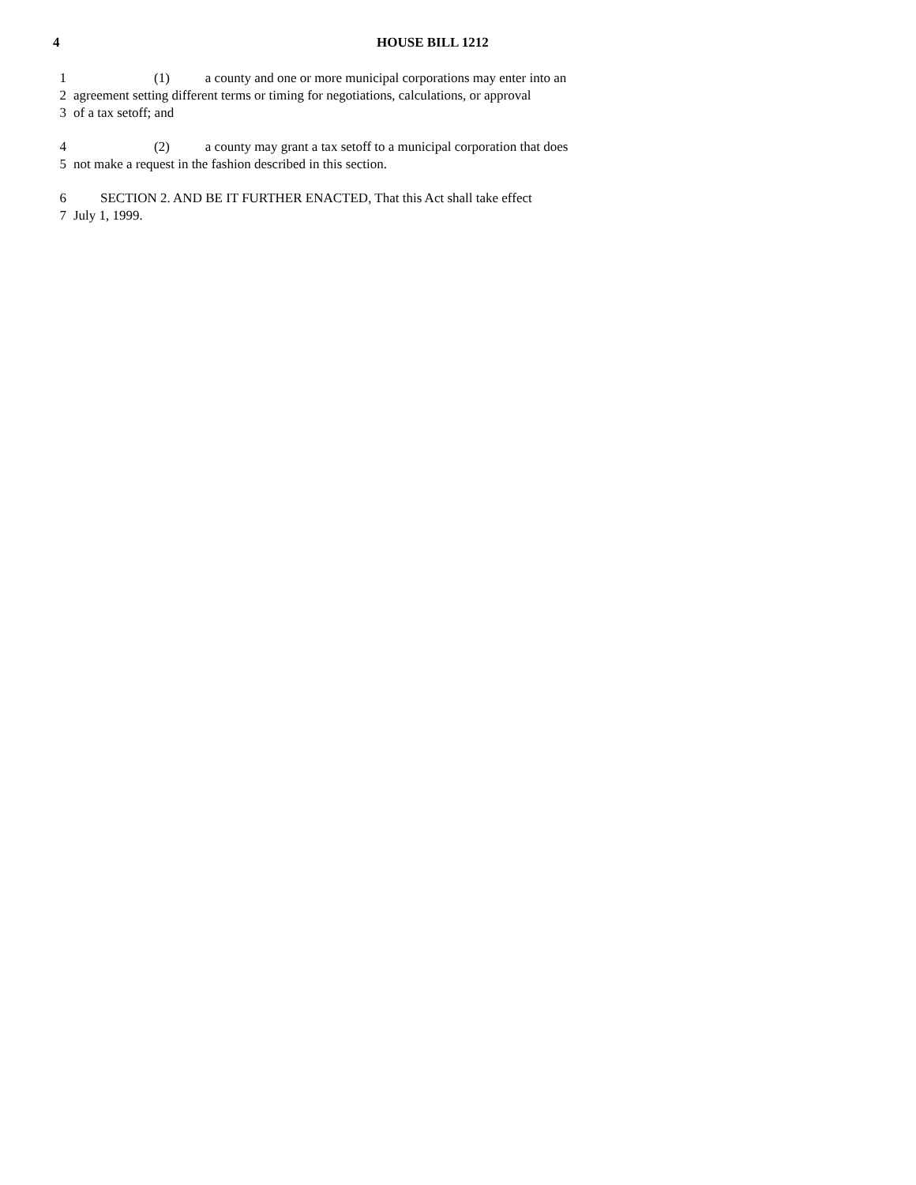4 HOUSE BILL 1212
1 (1) a county and one or more municipal corporations may enter into an
2 agreement setting different terms or timing for negotiations, calculations, or approval
3 of a tax setoff; and
4 (2) a county may grant a tax setoff to a municipal corporation that does
5 not make a request in the fashion described in this section.
6 SECTION 2. AND BE IT FURTHER ENACTED, That this Act shall take effect
7 July 1, 1999.